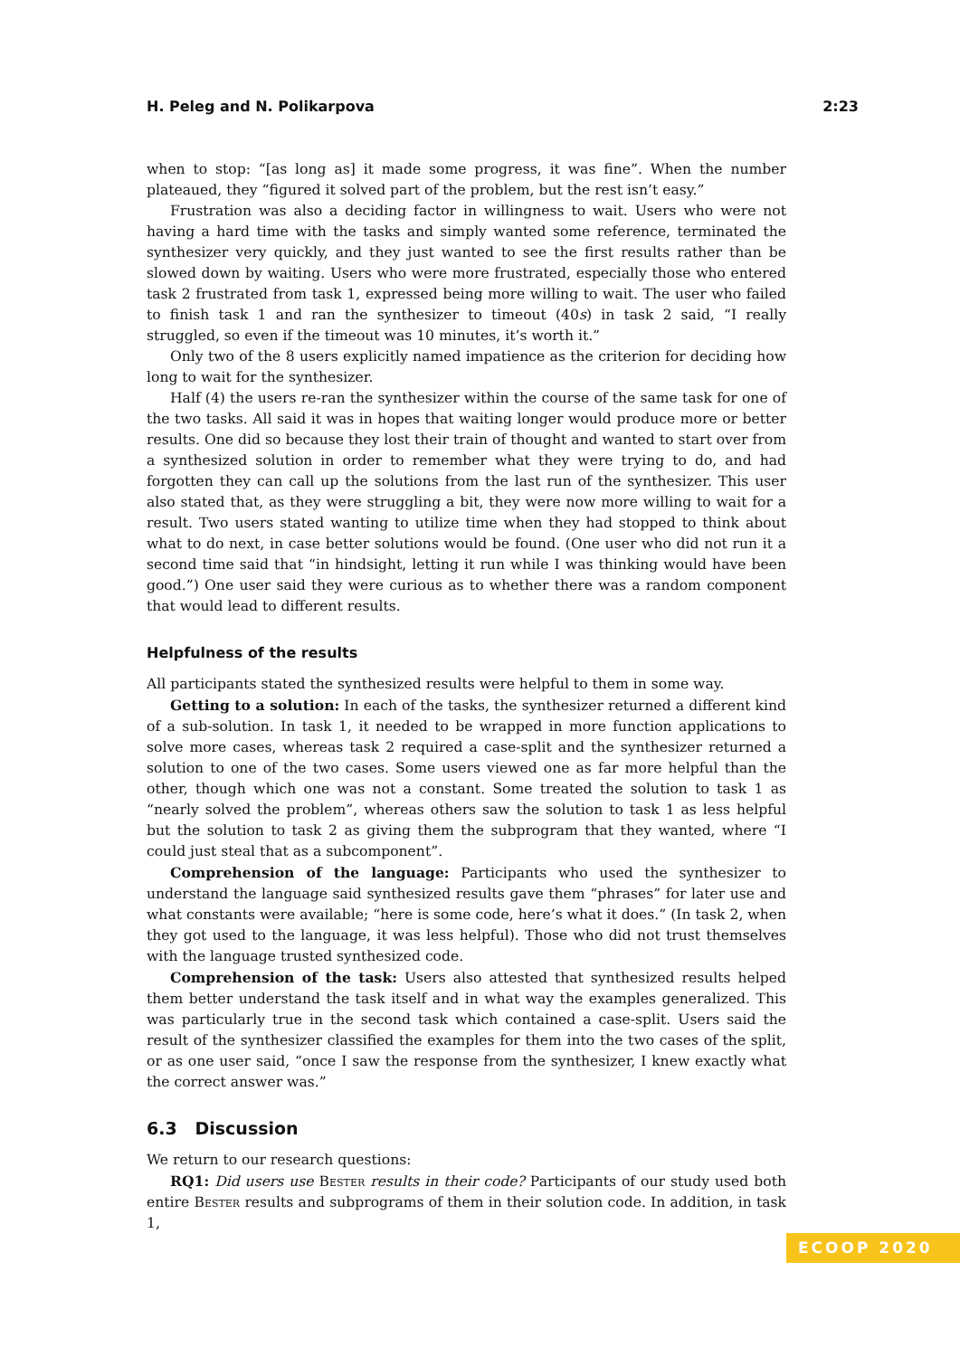H. Peleg and N. Polikarpova 2:23
when to stop: “[as long as] it made some progress, it was fine”. When the number plateaued, they “figured it solved part of the problem, but the rest isn’t easy.”
Frustration was also a deciding factor in willingness to wait. Users who were not having a hard time with the tasks and simply wanted some reference, terminated the synthesizer very quickly, and they just wanted to see the first results rather than be slowed down by waiting. Users who were more frustrated, especially those who entered task 2 frustrated from task 1, expressed being more willing to wait. The user who failed to finish task 1 and ran the synthesizer to timeout (40s) in task 2 said, “I really struggled, so even if the timeout was 10 minutes, it’s worth it.”
Only two of the 8 users explicitly named impatience as the criterion for deciding how long to wait for the synthesizer.
Half (4) the users re-ran the synthesizer within the course of the same task for one of the two tasks. All said it was in hopes that waiting longer would produce more or better results. One did so because they lost their train of thought and wanted to start over from a synthesized solution in order to remember what they were trying to do, and had forgotten they can call up the solutions from the last run of the synthesizer. This user also stated that, as they were struggling a bit, they were now more willing to wait for a result. Two users stated wanting to utilize time when they had stopped to think about what to do next, in case better solutions would be found. (One user who did not run it a second time said that “in hindsight, letting it run while I was thinking would have been good.”) One user said they were curious as to whether there was a random component that would lead to different results.
Helpfulness of the results
All participants stated the synthesized results were helpful to them in some way.
Getting to a solution: In each of the tasks, the synthesizer returned a different kind of a sub-solution. In task 1, it needed to be wrapped in more function applications to solve more cases, whereas task 2 required a case-split and the synthesizer returned a solution to one of the two cases. Some users viewed one as far more helpful than the other, though which one was not a constant. Some treated the solution to task 1 as “nearly solved the problem”, whereas others saw the solution to task 1 as less helpful but the solution to task 2 as giving them the subprogram that they wanted, where “I could just steal that as a subcomponent”.
Comprehension of the language: Participants who used the synthesizer to understand the language said synthesized results gave them “phrases” for later use and what constants were available; “here is some code, here’s what it does.” (In task 2, when they got used to the language, it was less helpful). Those who did not trust themselves with the language trusted synthesized code.
Comprehension of the task: Users also attested that synthesized results helped them better understand the task itself and in what way the examples generalized. This was particularly true in the second task which contained a case-split. Users said the result of the synthesizer classified the examples for them into the two cases of the split, or as one user said, “once I saw the response from the synthesizer, I knew exactly what the correct answer was.”
6.3 Discussion
We return to our research questions:
RQ1: Did users use Bester results in their code? Participants of our study used both entire Bester results and subprograms of them in their solution code. In addition, in task 1,
ECOOP 2020